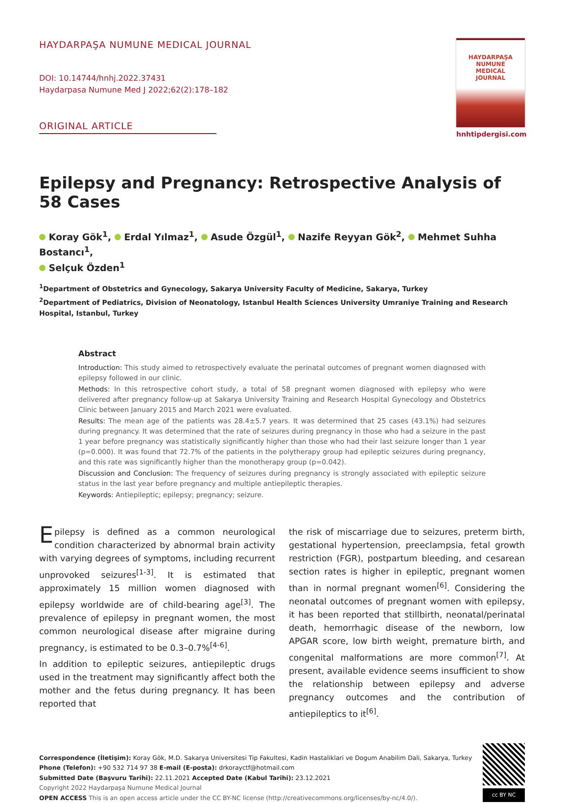HAYDARPAŞA NUMUNE MEDICAL JOURNAL
DOI: 10.14744/hnhj.2022.37431
Haydarpasa Numune Med J 2022;62(2):178–182
ORIGINAL ARTICLE
HAYDARPAŞA
NUMUNE
MEDICAL
JOURNAL
hnhtipdergisi.com
Epilepsy and Pregnancy: Retrospective Analysis of 58 Cases
Koray Gök<sup>1</sup>, Erdal Yılmaz<sup>1</sup>, Asude Özgül<sup>1</sup>, Nazife Reyyan Gök<sup>2</sup>, Mehmet Suhha Bostancı<sup>1</sup>,
Selçuk Özden<sup>1</sup>
<sup>1</sup> Department of Obstetrics and Gynecology, Sakarya University Faculty of Medicine, Sakarya, Turkey
<sup>2</sup> Department of Pediatrics, Division of Neonatology, Istanbul Health Sciences University Umraniye Training and Research Hospital, Istanbul, Turkey
Abstract
Introduction: This study aimed to retrospectively evaluate the perinatal outcomes of pregnant women diagnosed with epilepsy followed in our clinic.
Methods: In this retrospective cohort study, a total of 58 pregnant women diagnosed with epilepsy who were delivered after pregnancy follow-up at Sakarya University Training and Research Hospital Gynecology and Obstetrics Clinic between January 2015 and March 2021 were evaluated.
Results: The mean age of the patients was 28.4±5.7 years. It was determined that 25 cases (43.1%) had seizures during pregnancy. It was determined that the rate of seizures during pregnancy in those who had a seizure in the past 1 year before pregnancy was statistically significantly higher than those who had their last seizure longer than 1 year (p=0.000). It was found that 72.7% of the patients in the polytherapy group had epileptic seizures during pregnancy, and this rate was significantly higher than the monotherapy group (p=0.042).
Discussion and Conclusion: The frequency of seizures during pregnancy is strongly associated with epileptic seizure status in the last year before pregnancy and multiple antiepileptic therapies.
Keywords: Antiepileptic; epilepsy; pregnancy; seizure.
Epilepsy is defined as a common neurological condition characterized by abnormal brain activity with varying degrees of symptoms, including recurrent unprovoked seizures<sup>[1-3]</sup>. It is estimated that approximately 15 million women diagnosed with epilepsy worldwide are of child-bearing age<sup>[3]</sup>. The prevalence of epilepsy in pregnant women, the most common neurological disease after migraine during pregnancy, is estimated to be 0.3–0.7%<sup>[4-6]</sup>.
In addition to epileptic seizures, antiepileptic drugs used in the treatment may significantly affect both the mother and the fetus during pregnancy. It has been reported that
the risk of miscarriage due to seizures, preterm birth, gestational hypertension, preeclampsia, fetal growth restriction (FGR), postpartum bleeding, and cesarean section rates is higher in epileptic, pregnant women than in normal pregnant women<sup>[6]</sup>. Considering the neonatal outcomes of pregnant women with epilepsy, it has been reported that stillbirth, neonatal/perinatal death, hemorrhagic disease of the newborn, low APGAR score, low birth weight, premature birth, and congenital malformations are more common<sup>[7]</sup>. At present, available evidence seems insufficient to show the relationship between epilepsy and adverse pregnancy outcomes and the contribution of antiepileptics to it<sup>[6]</sup>.
Correspondence (İletişim): Koray Gök, M.D. Sakarya Universitesi Tip Fakultesi, Kadin Hastaliklari ve Dogum Anabilim Dali, Sakarya, Turkey
Phone (Telefon): +90 532 714 97 38 E-mail (E-posta): drkorayctf@hotmail.com
Submitted Date (Başvuru Tarihi): 22.11.2021 Accepted Date (Kabul Tarihi): 23.12.2021
Copyright 2022 Haydarpaşa Numune Medical Journal
OPEN ACCESS This is an open access article under the CC BY-NC license (http://creativecommons.org/licenses/by-nc/4.0/).
cc BY NC